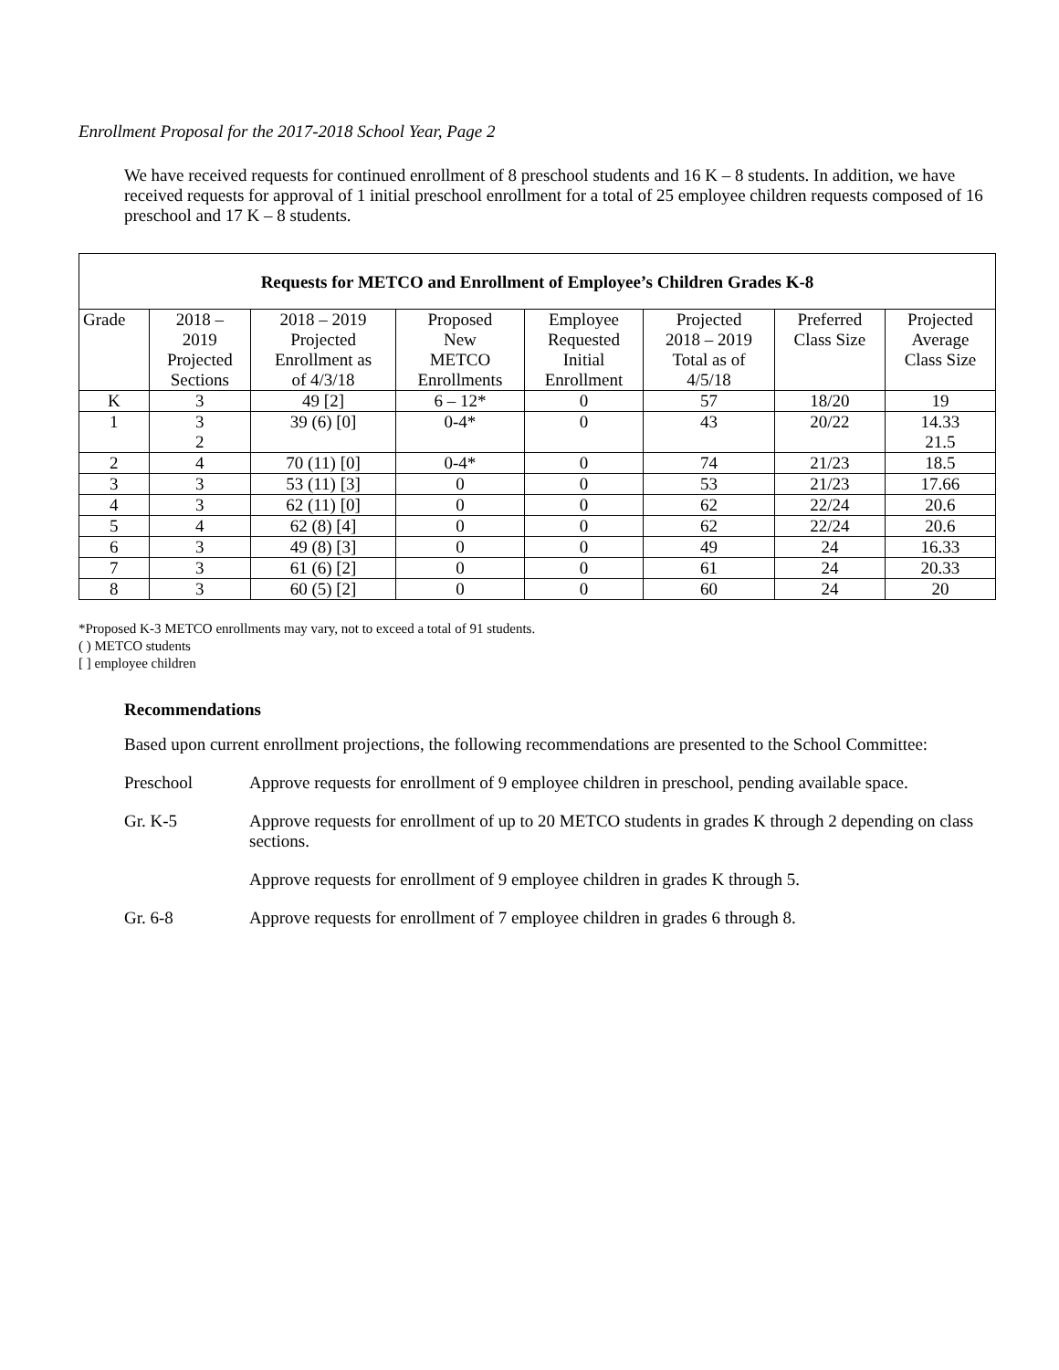Enrollment Proposal for the 2017-2018 School Year, Page 2
We have received requests for continued enrollment of 8 preschool students and 16 K – 8 students. In addition, we have received requests for approval of 1 initial preschool enrollment for a total of 25 employee children requests composed of 16 preschool and 17 K – 8 students.
| Requests for METCO and Enrollment of Employee’s Children Grades K-8 | | | | | | | |
| --- | --- | --- | --- | --- | --- | --- | --- |
| Grade | 2018 – 2019 Projected Sections | 2018 – 2019 Projected Enrollment as of 4/3/18 | Proposed New METCO Enrollments | Employee Requested Initial Enrollment | Projected 2018 – 2019 Total as of 4/5/18 | Preferred Class Size | Projected Average Class Size |
| K | 3 | 49 [2] | 6 – 12* | 0 | 57 | 18/20 | 19 |
| 1 | 3 2 | 39 (6) [0] | 0-4* | 0 | 43 | 20/22 | 14.33 21.5 |
| 2 | 4 | 70 (11) [0] | 0-4* | 0 | 74 | 21/23 | 18.5 |
| 3 | 3 | 53 (11) [3] | 0 | 0 | 53 | 21/23 | 17.66 |
| 4 | 3 | 62 (11) [0] | 0 | 0 | 62 | 22/24 | 20.6 |
| 5 | 4 | 62 (8) [4] | 0 | 0 | 62 | 22/24 | 20.6 |
| 6 | 3 | 49 (8) [3] | 0 | 0 | 49 | 24 | 16.33 |
| 7 | 3 | 61 (6) [2] | 0 | 0 | 61 | 24 | 20.33 |
| 8 | 3 | 60 (5) [2] | 0 | 0 | 60 | 24 | 20 |
*Proposed K-3 METCO enrollments may vary, not to exceed a total of 91 students.
( ) METCO students
[ ] employee children
Recommendations
Based upon current enrollment projections, the following recommendations are presented to the School Committee:
Preschool Approve requests for enrollment of 9 employee children in preschool, pending available space.
Gr. K-5 Approve requests for enrollment of up to 20 METCO students in grades K through 2 depending on class sections.
Approve requests for enrollment of 9 employee children in grades K through 5.
Gr. 6-8 Approve requests for enrollment of 7 employee children in grades 6 through 8.